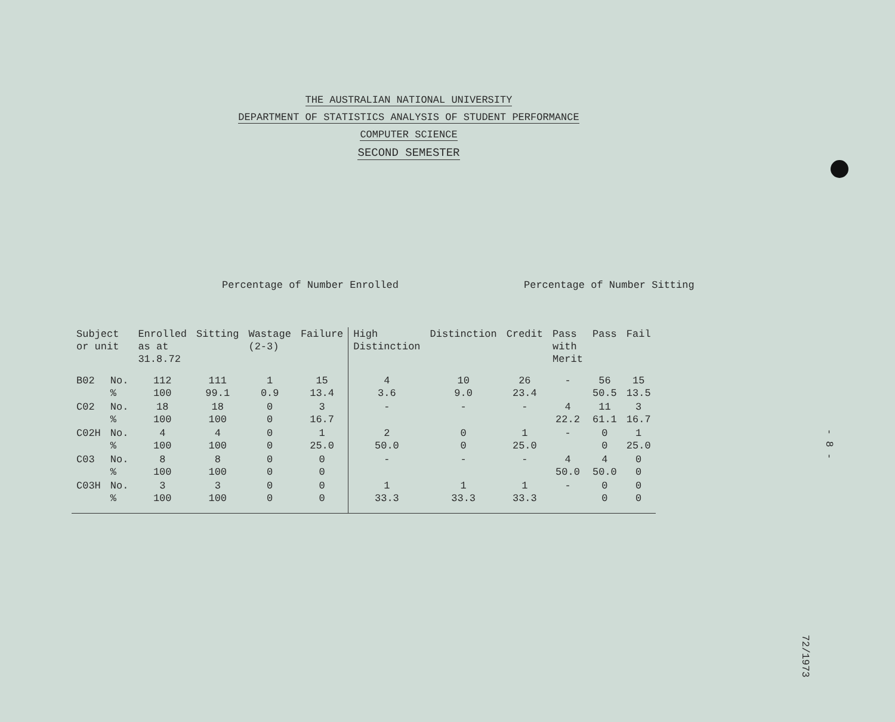THE AUSTRALIAN NATIONAL UNIVERSITY
DEPARTMENT OF STATISTICS ANALYSIS OF STUDENT PERFORMANCE
COMPUTER SCIENCE
SECOND SEMESTER
Percentage of Number Enrolled Percentage of Number Sitting
| Subject or unit | | Enrolled as at 31.8.72 | Sitting | Wastage (2-3) | Failure | High Distinction | Distinction | Credit | Pass with Merit | Pass | Fail |
| --- | --- | --- | --- | --- | --- | --- | --- | --- | --- | --- | --- |
| B02 | No. % | 112 100 | 111 99.1 | 1 0.9 | 15 13.4 | 4 3.6 | 10 9.0 | 26 23.4 | - | 56 50.5 | 15 13.5 |
| C02 | No. % | 18 100 | 18 100 | 0 0 | 3 16.7 | - | - | - | 4 22.2 | 11 61.1 | 3 16.7 |
| C02H | No. % | 4 100 | 4 100 | 0 0 | 1 25.0 | 2 50.0 | 0 0 | 1 25.0 | - | 0 0 | 1 25.0 |
| C03 | No. % | 8 100 | 8 100 | 0 0 | 0 0 | - | - | - | 4 50.0 | 4 50.0 | 0 0 |
| C03H | No. % | 3 100 | 3 100 | 0 0 | 0 0 | 1 33.3 | 1 33.3 | 1 33.3 | - | 0 0 | 0 0 |
- 8 -
72/1973